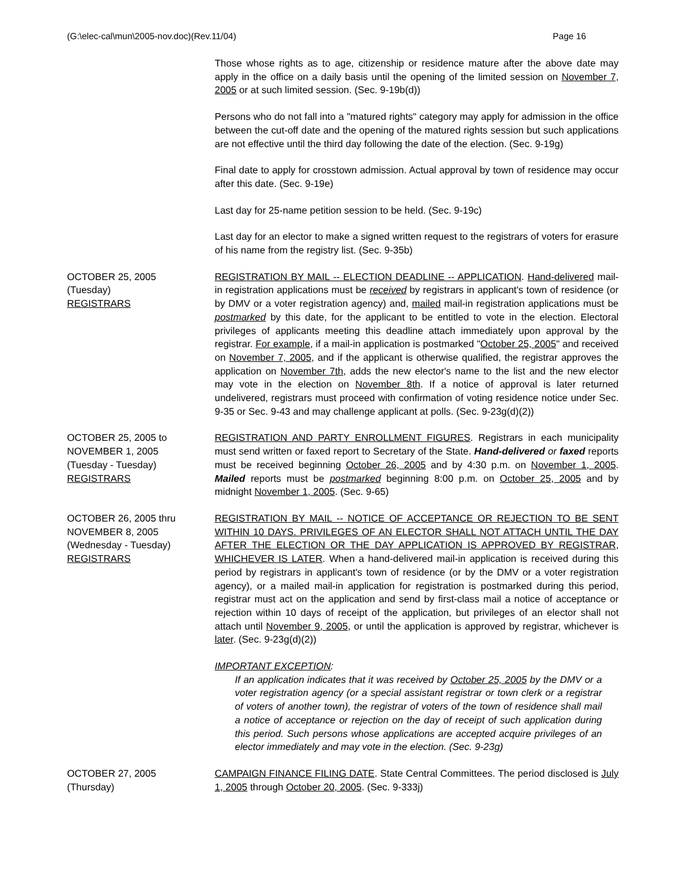(G:\elec-cal\mun\2005-nov.doc)(Rev.11/04) Page 16
Those whose rights as to age, citizenship or residence mature after the above date may apply in the office on a daily basis until the opening of the limited session on November 7, 2005 or at such limited session. (Sec. 9-19b(d))
Persons who do not fall into a "matured rights" category may apply for admission in the office between the cut-off date and the opening of the matured rights session but such applications are not effective until the third day following the date of the election. (Sec. 9-19g)
Final date to apply for crosstown admission. Actual approval by town of residence may occur after this date. (Sec. 9-19e)
Last day for 25-name petition session to be held. (Sec. 9-19c)
Last day for an elector to make a signed written request to the registrars of voters for erasure of his name from the registry list. (Sec. 9-35b)
OCTOBER 25, 2005
(Tuesday)
REGISTRARS
REGISTRATION BY MAIL -- ELECTION DEADLINE -- APPLICATION. Hand-delivered mail-in registration applications must be received by registrars in applicant's town of residence (or by DMV or a voter registration agency) and, mailed mail-in registration applications must be postmarked by this date, for the applicant to be entitled to vote in the election. Electoral privileges of applicants meeting this deadline attach immediately upon approval by the registrar. For example, if a mail-in application is postmarked "October 25, 2005" and received on November 7, 2005, and if the applicant is otherwise qualified, the registrar approves the application on November 7th, adds the new elector's name to the list and the new elector may vote in the election on November 8th. If a notice of approval is later returned undelivered, registrars must proceed with confirmation of voting residence notice under Sec. 9-35 or Sec. 9-43 and may challenge applicant at polls. (Sec. 9-23g(d)(2))
OCTOBER 25, 2005 to
NOVEMBER 1, 2005
(Tuesday - Tuesday)
REGISTRARS
REGISTRATION AND PARTY ENROLLMENT FIGURES. Registrars in each municipality must send written or faxed report to Secretary of the State. Hand-delivered or faxed reports must be received beginning October 26, 2005 and by 4:30 p.m. on November 1, 2005. Mailed reports must be postmarked beginning 8:00 p.m. on October 25, 2005 and by midnight November 1, 2005. (Sec. 9-65)
OCTOBER 26, 2005 thru
NOVEMBER 8, 2005
(Wednesday - Tuesday)
REGISTRARS
REGISTRATION BY MAIL -- NOTICE OF ACCEPTANCE OR REJECTION TO BE SENT WITHIN 10 DAYS. PRIVILEGES OF AN ELECTOR SHALL NOT ATTACH UNTIL THE DAY AFTER THE ELECTION OR THE DAY APPLICATION IS APPROVED BY REGISTRAR, WHICHEVER IS LATER. When a hand-delivered mail-in application is received during this period by registrars in applicant's town of residence (or by the DMV or a voter registration agency), or a mailed mail-in application for registration is postmarked during this period, registrar must act on the application and send by first-class mail a notice of acceptance or rejection within 10 days of receipt of the application, but privileges of an elector shall not attach until November 9, 2005, or until the application is approved by registrar, whichever is later. (Sec. 9-23g(d)(2))
IMPORTANT EXCEPTION:
If an application indicates that it was received by October 25, 2005 by the DMV or a voter registration agency (or a special assistant registrar or town clerk or a registrar of voters of another town), the registrar of voters of the town of residence shall mail a notice of acceptance or rejection on the day of receipt of such application during this period. Such persons whose applications are accepted acquire privileges of an elector immediately and may vote in the election. (Sec. 9-23g)
OCTOBER 27, 2005
(Thursday)
CAMPAIGN FINANCE FILING DATE. State Central Committees. The period disclosed is July 1, 2005 through October 20, 2005. (Sec. 9-333j)